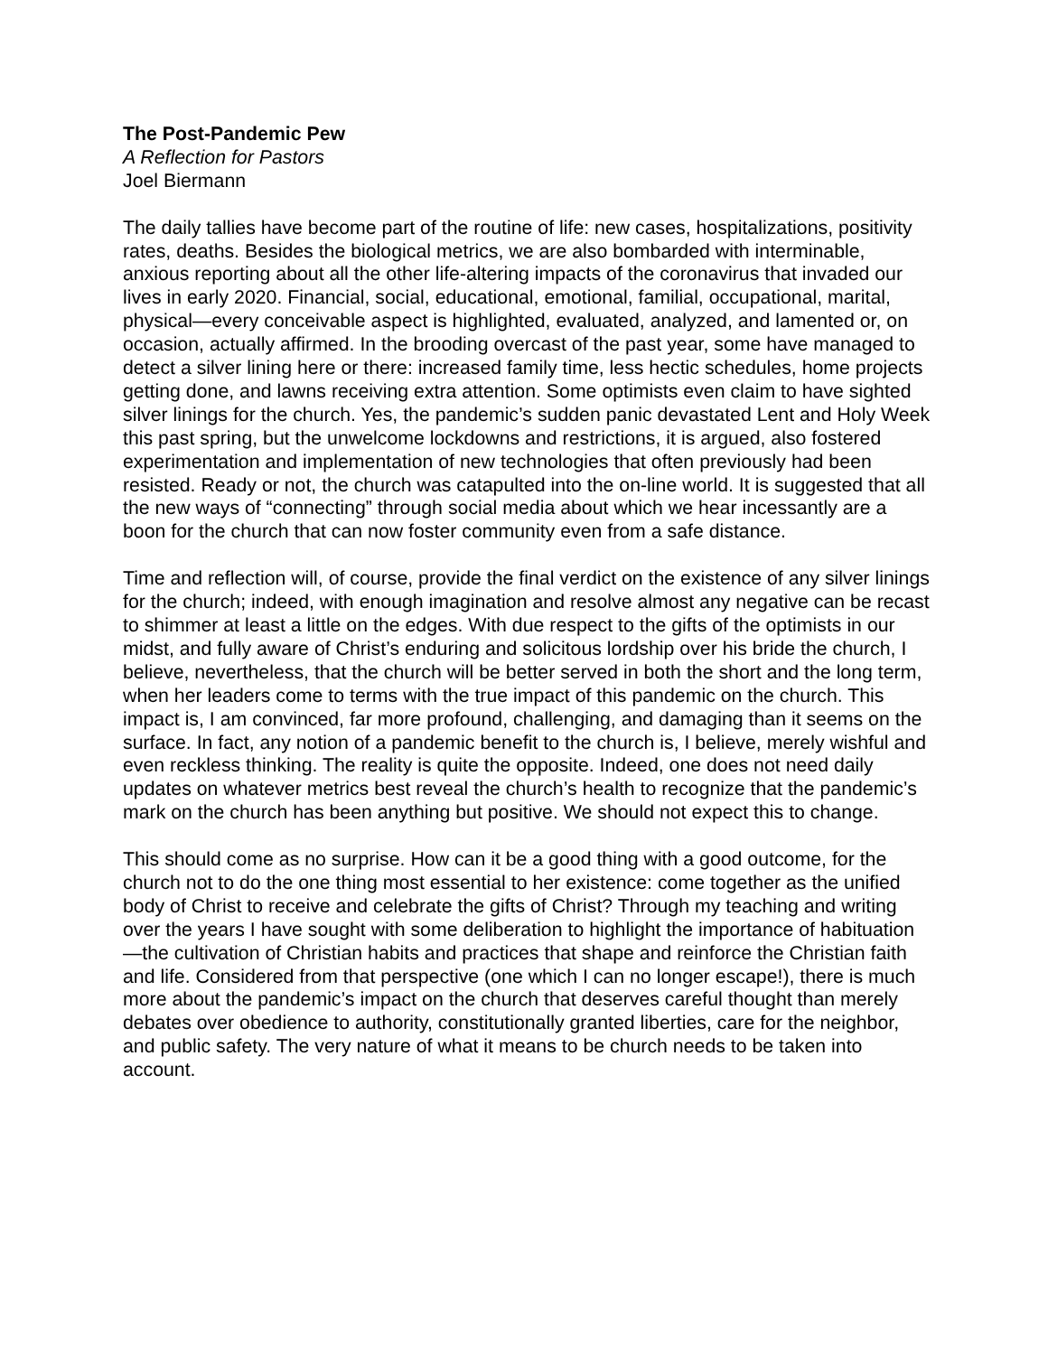The Post-Pandemic Pew
A Reflection for Pastors
Joel Biermann
The daily tallies have become part of the routine of life: new cases, hospitalizations, positivity rates, deaths. Besides the biological metrics, we are also bombarded with interminable, anxious reporting about all the other life-altering impacts of the coronavirus that invaded our lives in early 2020. Financial, social, educational, emotional, familial, occupational, marital, physical—every conceivable aspect is highlighted, evaluated, analyzed, and lamented or, on occasion, actually affirmed. In the brooding overcast of the past year, some have managed to detect a silver lining here or there: increased family time, less hectic schedules, home projects getting done, and lawns receiving extra attention. Some optimists even claim to have sighted silver linings for the church. Yes, the pandemic’s sudden panic devastated Lent and Holy Week this past spring, but the unwelcome lockdowns and restrictions, it is argued, also fostered experimentation and implementation of new technologies that often previously had been resisted. Ready or not, the church was catapulted into the on-line world. It is suggested that all the new ways of “connecting” through social media about which we hear incessantly are a boon for the church that can now foster community even from a safe distance.
Time and reflection will, of course, provide the final verdict on the existence of any silver linings for the church; indeed, with enough imagination and resolve almost any negative can be recast to shimmer at least a little on the edges. With due respect to the gifts of the optimists in our midst, and fully aware of Christ’s enduring and solicitous lordship over his bride the church, I believe, nevertheless, that the church will be better served in both the short and the long term, when her leaders come to terms with the true impact of this pandemic on the church. This impact is, I am convinced, far more profound, challenging, and damaging than it seems on the surface. In fact, any notion of a pandemic benefit to the church is, I believe, merely wishful and even reckless thinking. The reality is quite the opposite. Indeed, one does not need daily updates on whatever metrics best reveal the church’s health to recognize that the pandemic’s mark on the church has been anything but positive. We should not expect this to change.
This should come as no surprise. How can it be a good thing with a good outcome, for the church not to do the one thing most essential to her existence: come together as the unified body of Christ to receive and celebrate the gifts of Christ? Through my teaching and writing over the years I have sought with some deliberation to highlight the importance of habituation—the cultivation of Christian habits and practices that shape and reinforce the Christian faith and life. Considered from that perspective (one which I can no longer escape!), there is much more about the pandemic’s impact on the church that deserves careful thought than merely debates over obedience to authority, constitutionally granted liberties, care for the neighbor, and public safety. The very nature of what it means to be church needs to be taken into account.